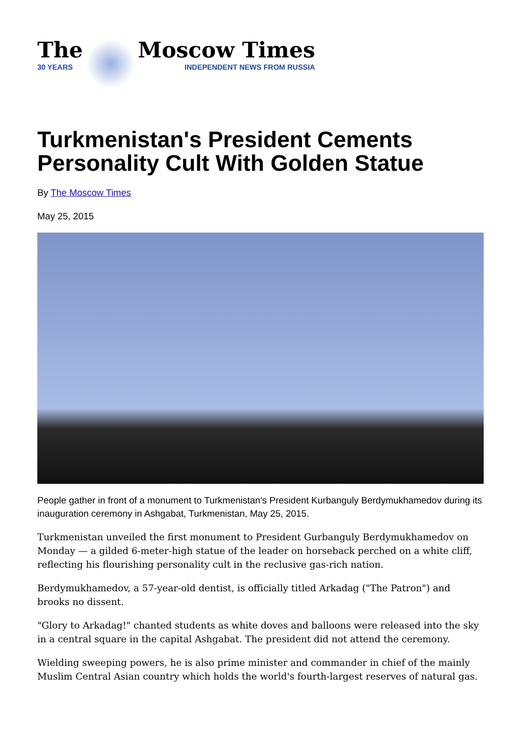The
30 YEARS
Moscow Times
INDEPENDENT NEWS FROM RUSSIA
Turkmenistan's President Cements Personality Cult With Golden Statue
By The Moscow Times
May 25, 2015
People gather in front of a monument to Turkmenistan's President Kurbanguly Berdymukhamedov during its inauguration ceremony in Ashgabat, Turkmenistan, May 25, 2015.
Turkmenistan unveiled the first monument to President Gurbanguly Berdymukhamedov on Monday — a gilded 6-meter-high statue of the leader on horseback perched on a white cliff, reflecting his flourishing personality cult in the reclusive gas-rich nation.
Berdymukhamedov, a 57-year-old dentist, is officially titled Arkadag ("The Patron") and brooks no dissent.
"Glory to Arkadag!" chanted students as white doves and balloons were released into the sky in a central square in the capital Ashgabat. The president did not attend the ceremony.
Wielding sweeping powers, he is also prime minister and commander in chief of the mainly Muslim Central Asian country which holds the world's fourth-largest reserves of natural gas.